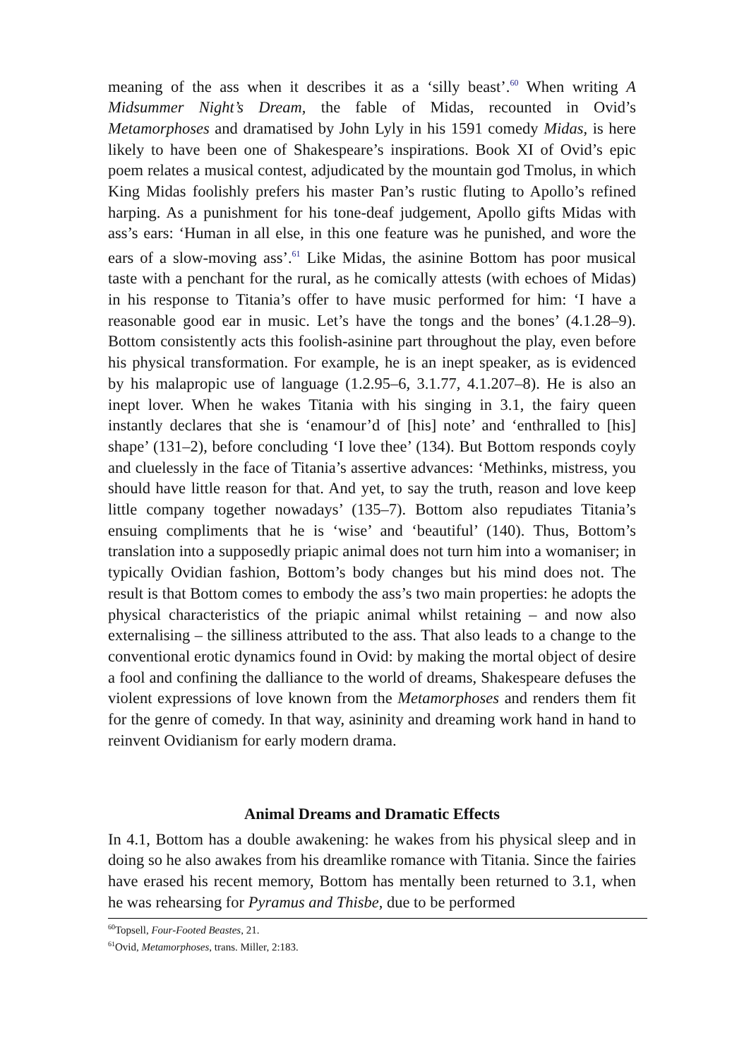meaning of the ass when it describes it as a ‘silly beast’.<sup>60</sup> When writing A Midsummer Night’s Dream, the fable of Midas, recounted in Ovid’s Metamorphoses and dramatised by John Lyly in his 1591 comedy Midas, is here likely to have been one of Shakespeare’s inspirations. Book XI of Ovid’s epic poem relates a musical contest, adjudicated by the mountain god Tmolus, in which King Midas foolishly prefers his master Pan’s rustic fluting to Apollo’s refined harping. As a punishment for his tone-deaf judgement, Apollo gifts Midas with ass’s ears: ‘Human in all else, in this one feature was he punished, and wore the ears of a slow-moving ass’.<sup>61</sup> Like Midas, the asinine Bottom has poor musical taste with a penchant for the rural, as he comically attests (with echoes of Midas) in his response to Titania’s offer to have music performed for him: ‘I have a reasonable good ear in music. Let’s have the tongs and the bones’ (4.1.28–9). Bottom consistently acts this foolish-asinine part throughout the play, even before his physical transformation. For example, he is an inept speaker, as is evidenced by his malapropic use of language (1.2.95–6, 3.1.77, 4.1.207–8). He is also an inept lover. When he wakes Titania with his singing in 3.1, the fairy queen instantly declares that she is ‘enamour’d of [his] note’ and ‘enthralled to [his] shape’ (131–2), before concluding ‘I love thee’ (134). But Bottom responds coyly and cluelessly in the face of Titania’s assertive advances: ‘Methinks, mistress, you should have little reason for that. And yet, to say the truth, reason and love keep little company together nowadays’ (135–7). Bottom also repudiates Titania’s ensuing compliments that he is ‘wise’ and ‘beautiful’ (140). Thus, Bottom’s translation into a supposedly priapic animal does not turn him into a womaniser; in typically Ovidian fashion, Bottom’s body changes but his mind does not. The result is that Bottom comes to embody the ass’s two main properties: he adopts the physical characteristics of the priapic animal whilst retaining – and now also externalising – the silliness attributed to the ass. That also leads to a change to the conventional erotic dynamics found in Ovid: by making the mortal object of desire a fool and confining the dalliance to the world of dreams, Shakespeare defuses the violent expressions of love known from the Metamorphoses and renders them fit for the genre of comedy. In that way, asininity and dreaming work hand in hand to reinvent Ovidianism for early modern drama.
Animal Dreams and Dramatic Effects
In 4.1, Bottom has a double awakening: he wakes from his physical sleep and in doing so he also awakes from his dreamlike romance with Titania. Since the fairies have erased his recent memory, Bottom has mentally been returned to 3.1, when he was rehearsing for Pyramus and Thisbe, due to be performed
<sup>60</sup> Topsell, Four-Footed Beastes, 21.
<sup>61</sup> Ovid, Metamorphoses, trans. Miller, 2:183.